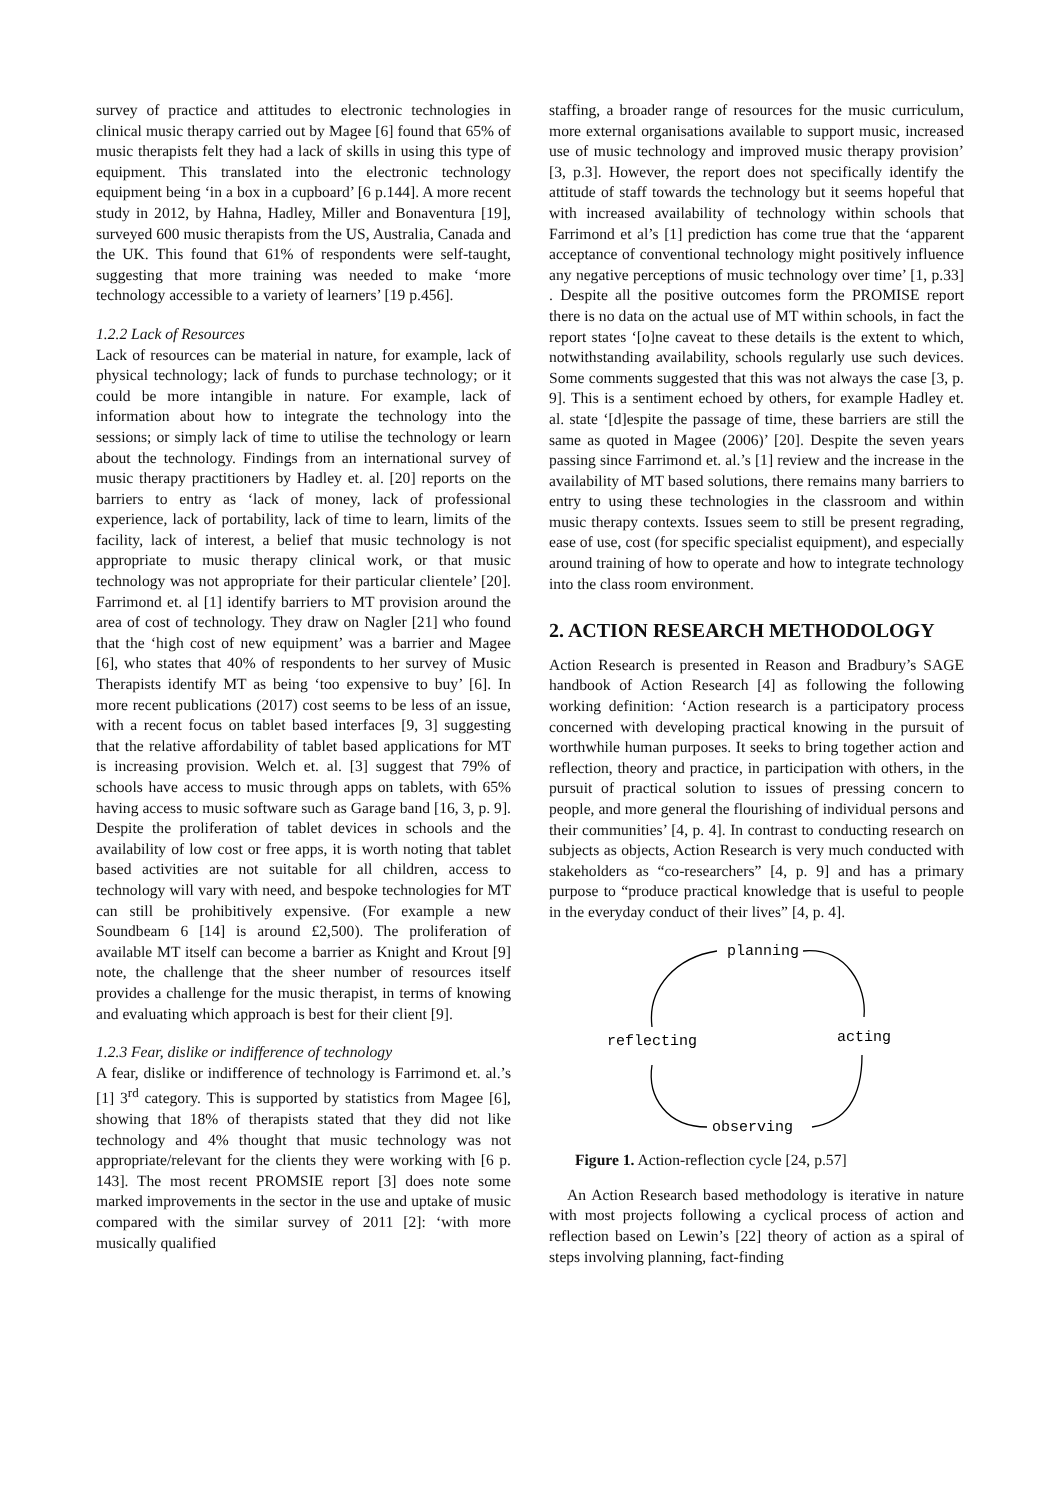survey of practice and attitudes to electronic technologies in clinical music therapy carried out by Magee [6] found that 65% of music therapists felt they had a lack of skills in using this type of equipment. This translated into the electronic technology equipment being ‘in a box in a cupboard’ [6 p.144]. A more recent study in 2012, by Hahna, Hadley, Miller and Bonaventura [19], surveyed 600 music therapists from the US, Australia, Canada and the UK. This found that 61% of respondents were self-taught, suggesting that more training was needed to make ‘more technology accessible to a variety of learners’ [19 p.456].
1.2.2 Lack of Resources
Lack of resources can be material in nature, for example, lack of physical technology; lack of funds to purchase technology; or it could be more intangible in nature. For example, lack of information about how to integrate the technology into the sessions; or simply lack of time to utilise the technology or learn about the technology. Findings from an international survey of music therapy practitioners by Hadley et. al. [20] reports on the barriers to entry as ‘lack of money, lack of professional experience, lack of portability, lack of time to learn, limits of the facility, lack of interest, a belief that music technology is not appropriate to music therapy clinical work, or that music technology was not appropriate for their particular clientele’ [20]. Farrimond et. al [1] identify barriers to MT provision around the area of cost of technology. They draw on Nagler [21] who found that the ‘high cost of new equipment’ was a barrier and Magee [6], who states that 40% of respondents to her survey of Music Therapists identify MT as being ‘too expensive to buy’ [6]. In more recent publications (2017) cost seems to be less of an issue, with a recent focus on tablet based interfaces [9, 3] suggesting that the relative affordability of tablet based applications for MT is increasing provision. Welch et. al. [3] suggest that 79% of schools have access to music through apps on tablets, with 65% having access to music software such as Garage band [16, 3, p. 9]. Despite the proliferation of tablet devices in schools and the availability of low cost or free apps, it is worth noting that tablet based activities are not suitable for all children, access to technology will vary with need, and bespoke technologies for MT can still be prohibitively expensive. (For example a new Soundbeam 6 [14] is around £2,500). The proliferation of available MT itself can become a barrier as Knight and Krout [9] note, the challenge that the sheer number of resources itself provides a challenge for the music therapist, in terms of knowing and evaluating which approach is best for their client [9].
1.2.3 Fear, dislike or indifference of technology
A fear, dislike or indifference of technology is Farrimond et. al.’s [1] 3<sup>rd</sup> category. This is supported by statistics from Magee [6], showing that 18% of therapists stated that they did not like technology and 4% thought that music technology was not appropriate/relevant for the clients they were working with [6 p. 143]. The most recent PROMSIE report [3] does note some marked improvements in the sector in the use and uptake of music compared with the similar survey of 2011 [2]: ‘with more musically qualified
staffing, a broader range of resources for the music curriculum, more external organisations available to support music, increased use of music technology and improved music therapy provision’ [3, p.3]. However, the report does not specifically identify the attitude of staff towards the technology but it seems hopeful that with increased availability of technology within schools that Farrimond et al’s [1] prediction has come true that the ‘apparent acceptance of conventional technology might positively influence any negative perceptions of music technology over time’ [1, p.33] . Despite all the positive outcomes form the PROMISE report there is no data on the actual use of MT within schools, in fact the report states ‘[o]ne caveat to these details is the extent to which, notwithstanding availability, schools regularly use such devices. Some comments suggested that this was not always the case [3, p. 9]. This is a sentiment echoed by others, for example Hadley et. al. state ‘[d]espite the passage of time, these barriers are still the same as quoted in Magee (2006)’ [20]. Despite the seven years passing since Farrimond et. al.’s [1] review and the increase in the availability of MT based solutions, there remains many barriers to entry to using these technologies in the classroom and within music therapy contexts. Issues seem to still be present regrading, ease of use, cost (for specific specialist equipment), and especially around training of how to operate and how to integrate technology into the class room environment.
2. ACTION RESEARCH METHODOLOGY
Action Research is presented in Reason and Bradbury’s SAGE handbook of Action Research [4] as following the following working definition: ‘Action research is a participatory process concerned with developing practical knowing in the pursuit of worthwhile human purposes. It seeks to bring together action and reflection, theory and practice, in participation with others, in the pursuit of practical solution to issues of pressing concern to people, and more general the flourishing of individual persons and their communities’ [4, p. 4]. In contrast to conducting research on subjects as objects, Action Research is very much conducted with stakeholders as “co-researchers” [4, p. 9] and has a primary purpose to “produce practical knowledge that is useful to people in the everyday conduct of their lives” [4, p. 4].
planning
reflecting
acting
observing
Figure 1. Action-reflection cycle [24, p.57]
An Action Research based methodology is iterative in nature with most projects following a cyclical process of action and reflection based on Lewin’s [22] theory of action as a spiral of steps involving planning, fact-finding